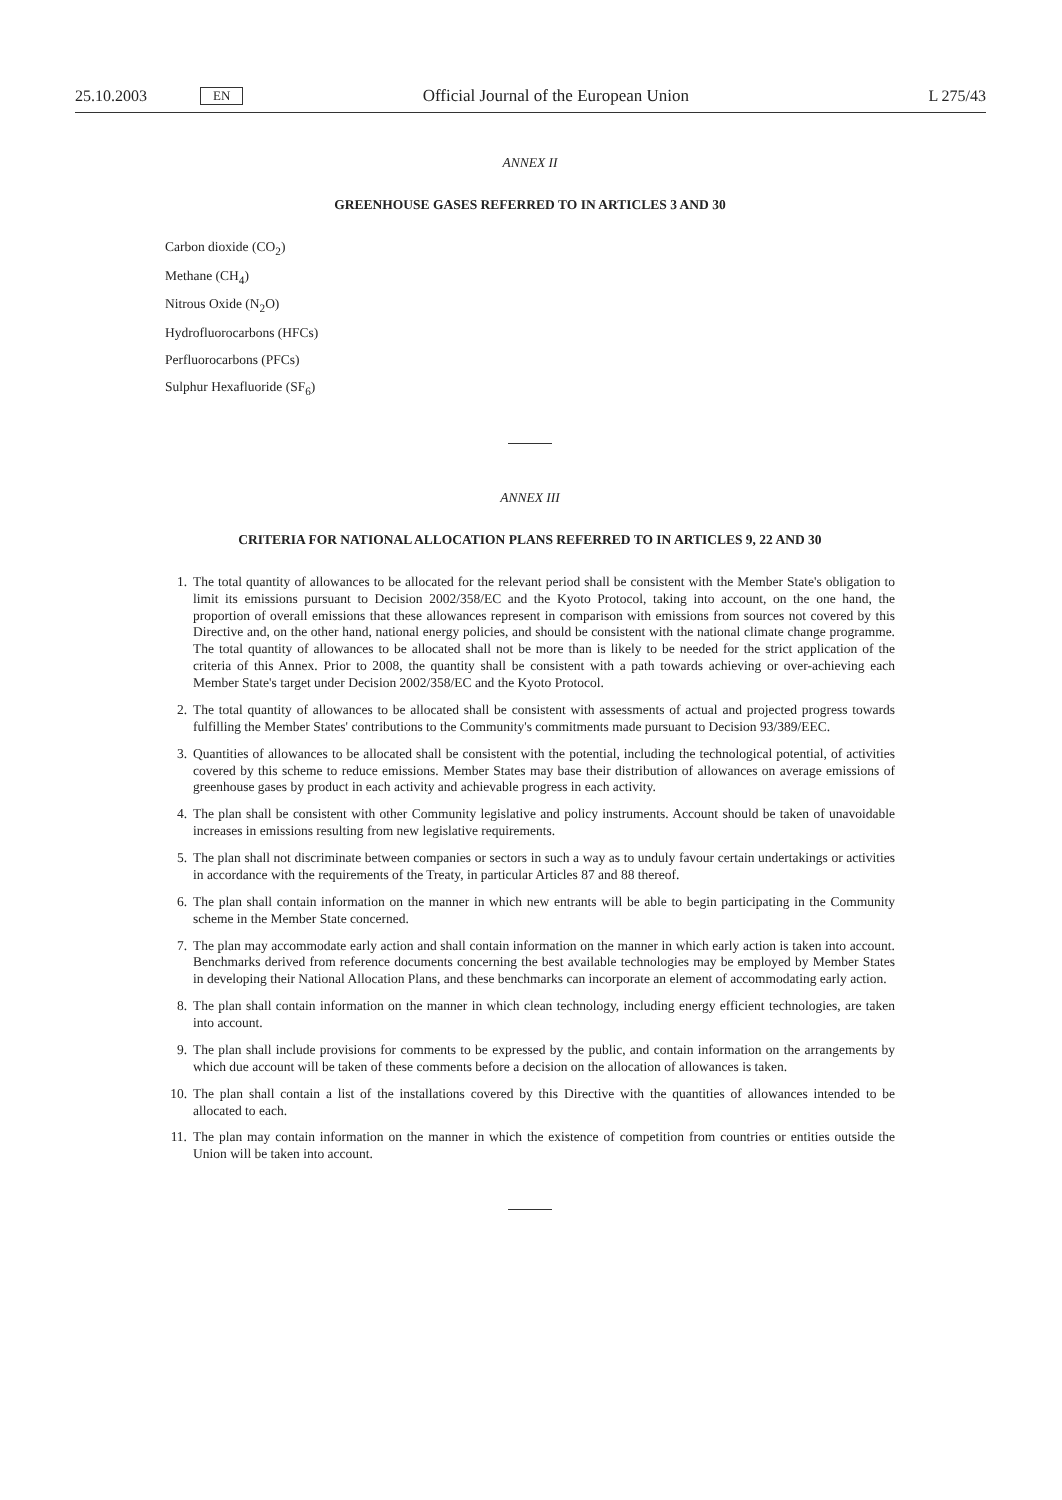25.10.2003 EN Official Journal of the European Union L 275/43
ANNEX II
GREENHOUSE GASES REFERRED TO IN ARTICLES 3 AND 30
Carbon dioxide (CO<sub>2</sub>)
Methane (CH<sub>4</sub>)
Nitrous Oxide (N<sub>2</sub>O)
Hydrofluorocarbons (HFCs)
Perfluorocarbons (PFCs)
Sulphur Hexafluoride (SF<sub>6</sub>)
ANNEX III
CRITERIA FOR NATIONAL ALLOCATION PLANS REFERRED TO IN ARTICLES 9, 22 AND 30
1. The total quantity of allowances to be allocated for the relevant period shall be consistent with the Member State's obligation to limit its emissions pursuant to Decision 2002/358/EC and the Kyoto Protocol, taking into account, on the one hand, the proportion of overall emissions that these allowances represent in comparison with emissions from sources not covered by this Directive and, on the other hand, national energy policies, and should be consistent with the national climate change programme. The total quantity of allowances to be allocated shall not be more than is likely to be needed for the strict application of the criteria of this Annex. Prior to 2008, the quantity shall be consistent with a path towards achieving or over-achieving each Member State's target under Decision 2002/358/EC and the Kyoto Protocol.
2. The total quantity of allowances to be allocated shall be consistent with assessments of actual and projected progress towards fulfilling the Member States' contributions to the Community's commitments made pursuant to Decision 93/389/EEC.
3. Quantities of allowances to be allocated shall be consistent with the potential, including the technological potential, of activities covered by this scheme to reduce emissions. Member States may base their distribution of allowances on average emissions of greenhouse gases by product in each activity and achievable progress in each activity.
4. The plan shall be consistent with other Community legislative and policy instruments. Account should be taken of unavoidable increases in emissions resulting from new legislative requirements.
5. The plan shall not discriminate between companies or sectors in such a way as to unduly favour certain undertakings or activities in accordance with the requirements of the Treaty, in particular Articles 87 and 88 thereof.
6. The plan shall contain information on the manner in which new entrants will be able to begin participating in the Community scheme in the Member State concerned.
7. The plan may accommodate early action and shall contain information on the manner in which early action is taken into account. Benchmarks derived from reference documents concerning the best available technologies may be employed by Member States in developing their National Allocation Plans, and these benchmarks can incorporate an element of accommodating early action.
8. The plan shall contain information on the manner in which clean technology, including energy efficient technologies, are taken into account.
9. The plan shall include provisions for comments to be expressed by the public, and contain information on the arrangements by which due account will be taken of these comments before a decision on the allocation of allowances is taken.
10. The plan shall contain a list of the installations covered by this Directive with the quantities of allowances intended to be allocated to each.
11. The plan may contain information on the manner in which the existence of competition from countries or entities outside the Union will be taken into account.